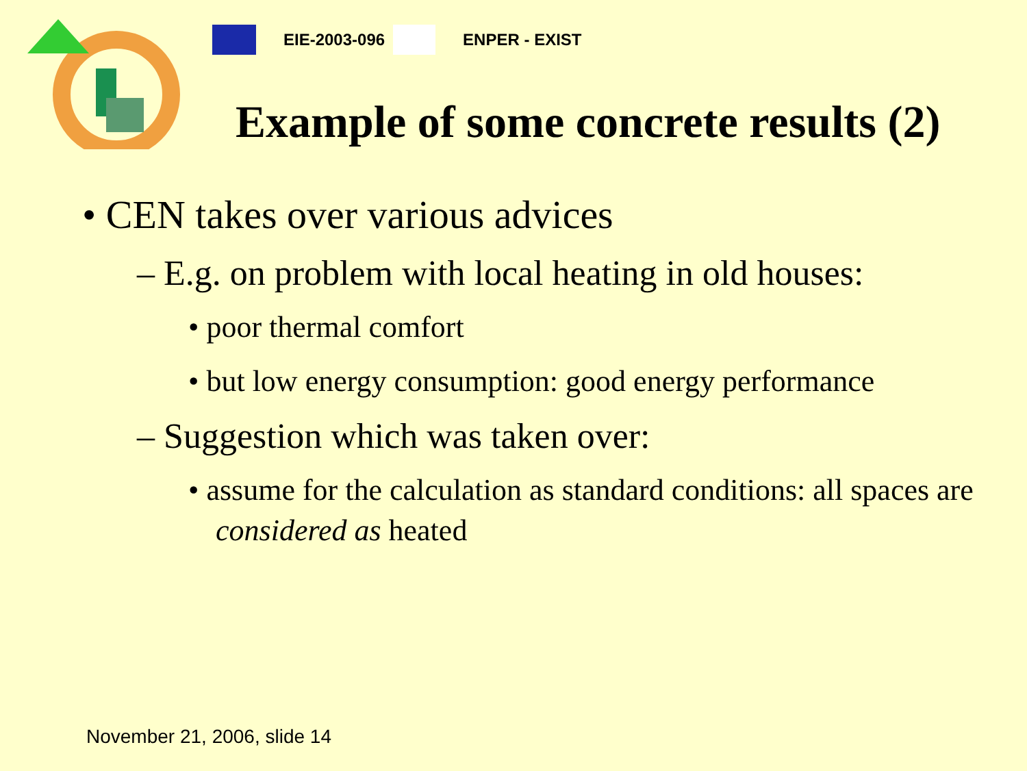EIE-2003-096 ENPER - EXIST
Example of some concrete results (2)
• CEN takes over various advices
– E.g. on problem with local heating in old houses:
• poor thermal comfort
• but low energy consumption: good energy performance
– Suggestion which was taken over:
• assume for the calculation as standard conditions: all spaces are considered as heated
November 21, 2006, slide 14